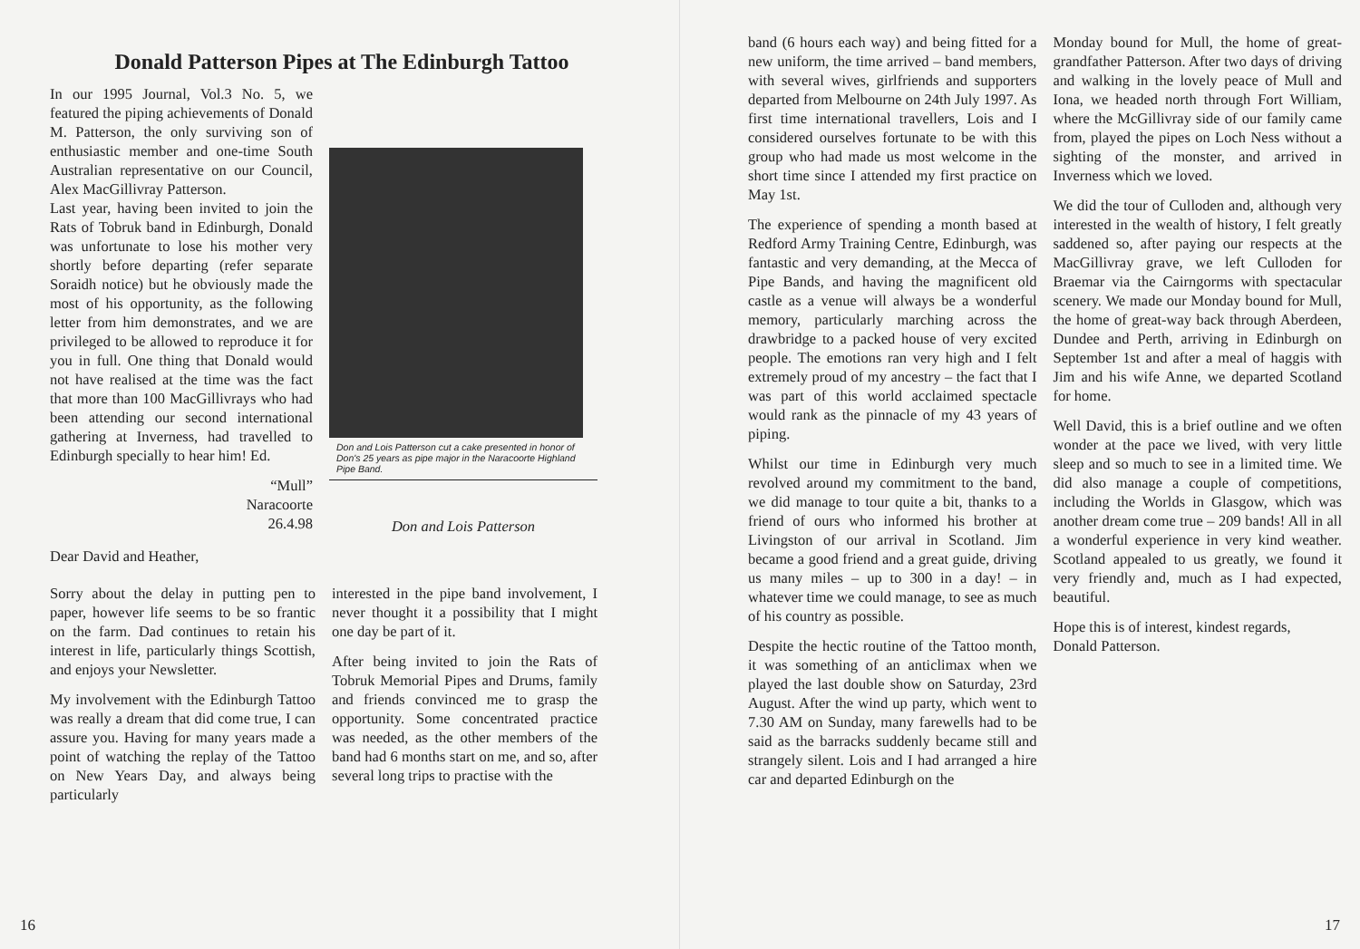Donald Patterson Pipes at The Edinburgh Tattoo
In our 1995 Journal, Vol.3 No. 5, we featured the piping achievements of Donald M. Patterson, the only surviving son of enthusiastic member and one-time South Australian representative on our Council, Alex MacGillivray Patterson.
Last year, having been invited to join the Rats of Tobruk band in Edinburgh, Donald was unfortunate to lose his mother very shortly before departing (refer separate Soraidh notice) but he obviously made the most of his opportunity, as the following letter from him demonstrates, and we are privileged to be allowed to reproduce it for you in full. One thing that Donald would not have realised at the time was the fact that more than 100 MacGillivrays who had been attending our second international gathering at Inverness, had travelled to Edinburgh specially to hear him! Ed.
“Mull”
Naracoorte
26.4.98
Don and Lois Patterson cut a cake presented in honor of Don's 25 years as pipe major in the Naracoorte Highland Pipe Band.
Don and Lois Patterson
Dear David and Heather,
Sorry about the delay in putting pen to paper, however life seems to be so frantic on the farm. Dad continues to retain his interest in life, particularly things Scottish, and enjoys your Newsletter.
My involvement with the Edinburgh Tattoo was really a dream that did come true, I can assure you. Having for many years made a point of watching the replay of the Tattoo on New Years Day, and always being particularly
interested in the pipe band involvement, I never thought it a possibility that I might one day be part of it.
After being invited to join the Rats of Tobruk Memorial Pipes and Drums, family and friends convinced me to grasp the opportunity. Some concentrated practice was needed, as the other members of the band had 6 months start on me, and so, after several long trips to practise with the
16
band (6 hours each way) and being fitted for a new uniform, the time arrived – band members, with several wives, girlfriends and supporters departed from Melbourne on 24th July 1997. As first time international travellers, Lois and I considered ourselves fortunate to be with this group who had made us most welcome in the short time since I attended my first practice on May 1st.
The experience of spending a month based at Redford Army Training Centre, Edinburgh, was fantastic and very demanding, at the Mecca of Pipe Bands, and having the magnificent old castle as a venue will always be a wonderful memory, particularly marching across the drawbridge to a packed house of very excited people. The emotions ran very high and I felt extremely proud of my ancestry – the fact that I was part of this world acclaimed spectacle would rank as the pinnacle of my 43 years of piping.
Whilst our time in Edinburgh very much revolved around my commitment to the band, we did manage to tour quite a bit, thanks to a friend of ours who informed his brother at Livingston of our arrival in Scotland. Jim became a good friend and a great guide, driving us many miles – up to 300 in a day! – in whatever time we could manage, to see as much of his country as possible.
Despite the hectic routine of the Tattoo month, it was something of an anticlimax when we played the last double show on Saturday, 23rd August. After the wind up party, which went to 7.30 AM on Sunday, many farewells had to be said as the barracks suddenly became still and strangely silent. Lois and I had arranged a hire car and departed Edinburgh on the
Monday bound for Mull, the home of great-grandfather Patterson. After two days of driving and walking in the lovely peace of Mull and Iona, we headed north through Fort William, where the McGillivray side of our family came from, played the pipes on Loch Ness without a sighting of the monster, and arrived in Inverness which we loved.
We did the tour of Culloden and, although very interested in the wealth of history, I felt greatly saddened so, after paying our respects at the MacGillivray grave, we left Culloden for Braemar via the Cairngorms with spectacular scenery. We made our Monday bound for Mull, the home of great-way back through Aberdeen, Dundee and Perth, arriving in Edinburgh on September 1st and after a meal of haggis with Jim and his wife Anne, we departed Scotland for home.
Well David, this is a brief outline and we often wonder at the pace we lived, with very little sleep and so much to see in a limited time. We did also manage a couple of competitions, including the Worlds in Glasgow, which was another dream come true – 209 bands! All in all a wonderful experience in very kind weather. Scotland appealed to us greatly, we found it very friendly and, much as I had expected, beautiful.
Hope this is of interest, kindest regards,
Donald Patterson.
17